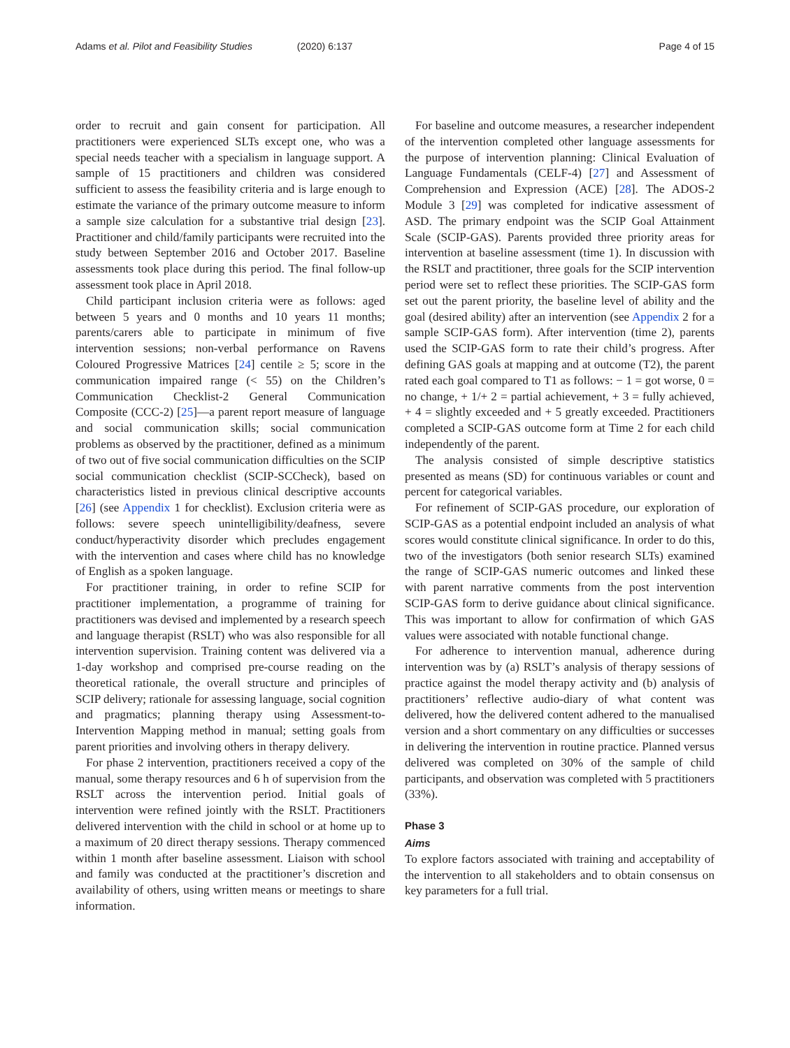Adams et al. Pilot and Feasibility Studies (2020) 6:137
Page 4 of 15
order to recruit and gain consent for participation. All practitioners were experienced SLTs except one, who was a special needs teacher with a specialism in language support. A sample of 15 practitioners and children was considered sufficient to assess the feasibility criteria and is large enough to estimate the variance of the primary outcome measure to inform a sample size calculation for a substantive trial design [23]. Practitioner and child/family participants were recruited into the study between September 2016 and October 2017. Baseline assessments took place during this period. The final follow-up assessment took place in April 2018.
Child participant inclusion criteria were as follows: aged between 5 years and 0 months and 10 years 11 months; parents/carers able to participate in minimum of five intervention sessions; non-verbal performance on Ravens Coloured Progressive Matrices [24] centile ≥ 5; score in the communication impaired range (< 55) on the Children’s Communication Checklist-2 General Communication Composite (CCC-2) [25]—a parent report measure of language and social communication skills; social communication problems as observed by the practitioner, defined as a minimum of two out of five social communication difficulties on the SCIP social communication checklist (SCIP-SCCheck), based on characteristics listed in previous clinical descriptive accounts [26] (see Appendix 1 for checklist). Exclusion criteria were as follows: severe speech unintelligibility/deafness, severe conduct/hyperactivity disorder which precludes engagement with the intervention and cases where child has no knowledge of English as a spoken language.
For practitioner training, in order to refine SCIP for practitioner implementation, a programme of training for practitioners was devised and implemented by a research speech and language therapist (RSLT) who was also responsible for all intervention supervision. Training content was delivered via a 1-day workshop and comprised pre-course reading on the theoretical rationale, the overall structure and principles of SCIP delivery; rationale for assessing language, social cognition and pragmatics; planning therapy using Assessment-to-Intervention Mapping method in manual; setting goals from parent priorities and involving others in therapy delivery.
For phase 2 intervention, practitioners received a copy of the manual, some therapy resources and 6 h of supervision from the RSLT across the intervention period. Initial goals of intervention were refined jointly with the RSLT. Practitioners delivered intervention with the child in school or at home up to a maximum of 20 direct therapy sessions. Therapy commenced within 1 month after baseline assessment. Liaison with school and family was conducted at the practitioner’s discretion and availability of others, using written means or meetings to share information.
For baseline and outcome measures, a researcher independent of the intervention completed other language assessments for the purpose of intervention planning: Clinical Evaluation of Language Fundamentals (CELF-4) [27] and Assessment of Comprehension and Expression (ACE) [28]. The ADOS-2 Module 3 [29] was completed for indicative assessment of ASD. The primary endpoint was the SCIP Goal Attainment Scale (SCIP-GAS). Parents provided three priority areas for intervention at baseline assessment (time 1). In discussion with the RSLT and practitioner, three goals for the SCIP intervention period were set to reflect these priorities. The SCIP-GAS form set out the parent priority, the baseline level of ability and the goal (desired ability) after an intervention (see Appendix 2 for a sample SCIP-GAS form). After intervention (time 2), parents used the SCIP-GAS form to rate their child’s progress. After defining GAS goals at mapping and at outcome (T2), the parent rated each goal compared to T1 as follows: − 1 = got worse, 0 = no change, + 1/+ 2 = partial achievement, + 3 = fully achieved, + 4 = slightly exceeded and + 5 greatly exceeded. Practitioners completed a SCIP-GAS outcome form at Time 2 for each child independently of the parent.
The analysis consisted of simple descriptive statistics presented as means (SD) for continuous variables or count and percent for categorical variables.
For refinement of SCIP-GAS procedure, our exploration of SCIP-GAS as a potential endpoint included an analysis of what scores would constitute clinical significance. In order to do this, two of the investigators (both senior research SLTs) examined the range of SCIP-GAS numeric outcomes and linked these with parent narrative comments from the post intervention SCIP-GAS form to derive guidance about clinical significance. This was important to allow for confirmation of which GAS values were associated with notable functional change.
For adherence to intervention manual, adherence during intervention was by (a) RSLT’s analysis of therapy sessions of practice against the model therapy activity and (b) analysis of practitioners’ reflective audio-diary of what content was delivered, how the delivered content adhered to the manualised version and a short commentary on any difficulties or successes in delivering the intervention in routine practice. Planned versus delivered was completed on 30% of the sample of child participants, and observation was completed with 5 practitioners (33%).
Phase 3
Aims
To explore factors associated with training and acceptability of the intervention to all stakeholders and to obtain consensus on key parameters for a full trial.